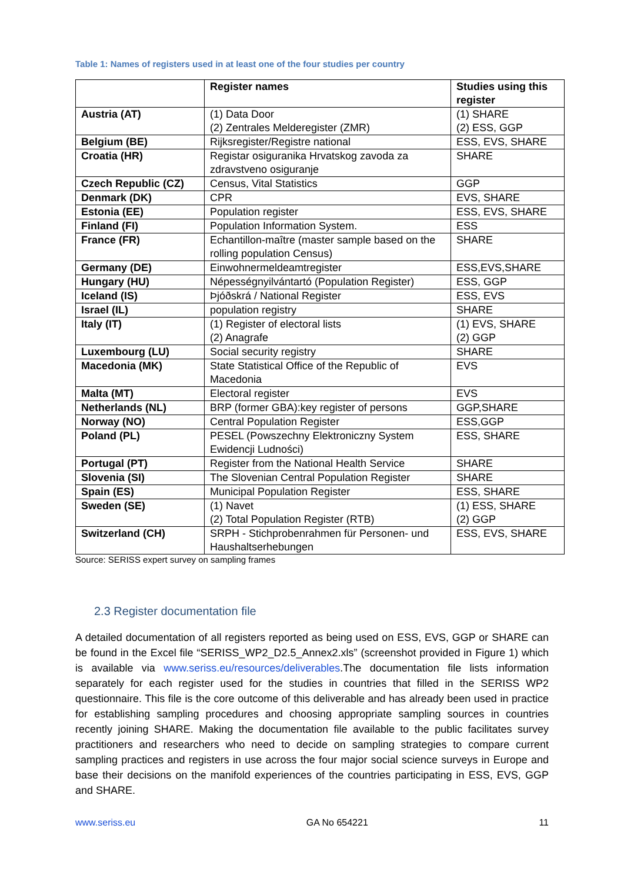Table 1: Names of registers used in at least one of the four studies per country
| | Register names | Studies using this register |
| --- | --- | --- |
| Austria (AT) | (1) Data Door (2) Zentrales Melderegister (ZMR) | (1) SHARE (2) ESS, GGP |
| Belgium (BE) | Rijksregister/Registre national | ESS, EVS, SHARE |
| Croatia (HR) | Registar osiguranika Hrvatskog zavoda za zdravstveno osiguranje | SHARE |
| Czech Republic (CZ) | Census, Vital Statistics | GGP |
| Denmark (DK) | CPR | EVS, SHARE |
| Estonia (EE) | Population register | ESS, EVS, SHARE |
| Finland (FI) | Population Information System. | ESS |
| France (FR) | Echantillon-maître (master sample based on the rolling population Census) | SHARE |
| Germany (DE) | Einwohnermeldeamtregister | ESS,EVS,SHARE |
| Hungary (HU) | Népességnyilvántartó (Population Register) | ESS, GGP |
| Iceland (IS) | Þjóðskrá / National Register | ESS, EVS |
| Israel (IL) | population registry | SHARE |
| Italy (IT) | (1) Register of electoral lists (2) Anagrafe | (1) EVS, SHARE (2) GGP |
| Luxembourg (LU) | Social security registry | SHARE |
| Macedonia (MK) | State Statistical Office of the Republic of Macedonia | EVS |
| Malta (MT) | Electoral register | EVS |
| Netherlands (NL) | BRP (former GBA):key register of persons | GGP,SHARE |
| Norway (NO) | Central Population Register | ESS,GGP |
| Poland (PL) | PESEL (Powszechny Elektroniczny System Ewidencji Ludności) | ESS, SHARE |
| Portugal (PT) | Register from the National Health Service | SHARE |
| Slovenia (SI) | The Slovenian Central Population Register | SHARE |
| Spain (ES) | Municipal Population Register | ESS, SHARE |
| Sweden (SE) | (1) Navet (2) Total Population Register (RTB) | (1) ESS, SHARE (2) GGP |
| Switzerland (CH) | SRPH - Stichprobenrahmen für Personen- und Haushaltserhebungen | ESS, EVS, SHARE |
Source: SERISS expert survey on sampling frames
2.3 Register documentation file
A detailed documentation of all registers reported as being used on ESS, EVS, GGP or SHARE can be found in the Excel file “SERISS_WP2_D2.5_Annex2.xls” (screenshot provided in Figure 1) which is available via www.seriss.eu/resources/deliverables.The documentation file lists information separately for each register used for the studies in countries that filled in the SERISS WP2 questionnaire. This file is the core outcome of this deliverable and has already been used in practice for establishing sampling procedures and choosing appropriate sampling sources in countries recently joining SHARE. Making the documentation file available to the public facilitates survey practitioners and researchers who need to decide on sampling strategies to compare current sampling practices and registers in use across the four major social science surveys in Europe and base their decisions on the manifold experiences of the countries participating in ESS, EVS, GGP and SHARE.
www.seriss.eu GA No 654221 11